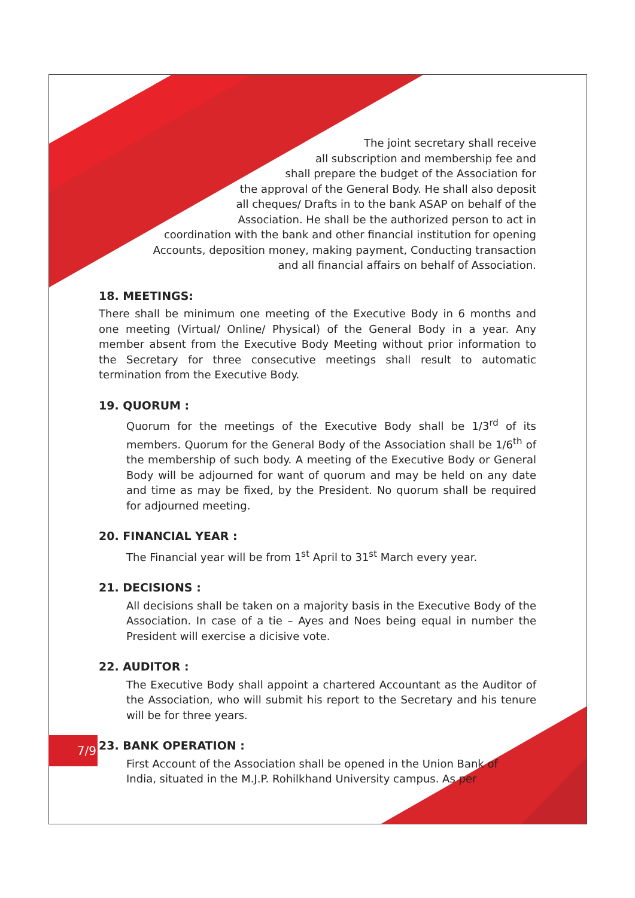The joint secretary shall receive
all subscription and membership fee and
shall prepare the budget of the Association for
the approval of the General Body. He shall also deposit
all cheques/ Drafts in to the bank ASAP on behalf of the
Association. He shall be the authorized person to act in
coordination with the bank and other financial institution for opening
Accounts, deposition money, making payment, Conducting transaction
and all financial affairs on behalf of Association.
18. MEETINGS:
There shall be minimum one meeting of the Executive Body in 6 months and one meeting (Virtual/ Online/ Physical) of the General Body in a year. Any member absent from the Executive Body Meeting without prior information to the Secretary for three consecutive meetings shall result to automatic termination from the Executive Body.
19. QUORUM :
Quorum for the meetings of the Executive Body shall be 1/3<sup>rd</sup> of its members. Quorum for the General Body of the Association shall be 1/6<sup>th</sup> of the membership of such body. A meeting of the Executive Body or General Body will be adjourned for want of quorum and may be held on any date and time as may be fixed, by the President. No quorum shall be required for adjourned meeting.
20. FINANCIAL YEAR :
The Financial year will be from 1<sup>st</sup> April to 31<sup>st</sup> March every year.
21. DECISIONS :
All decisions shall be taken on a majority basis in the Executive Body of the Association. In case of a tie – Ayes and Noes being equal in number the President will exercise a dicisive vote.
22. AUDITOR :
The Executive Body shall appoint a chartered Accountant as the Auditor of the Association, who will submit his report to the Secretary and his tenure will be for three years.
23. BANK OPERATION :
First Account of the Association shall be opened in the Union Bank of India, situated in the M.J.P. Rohilkhand University campus. As per
7/9